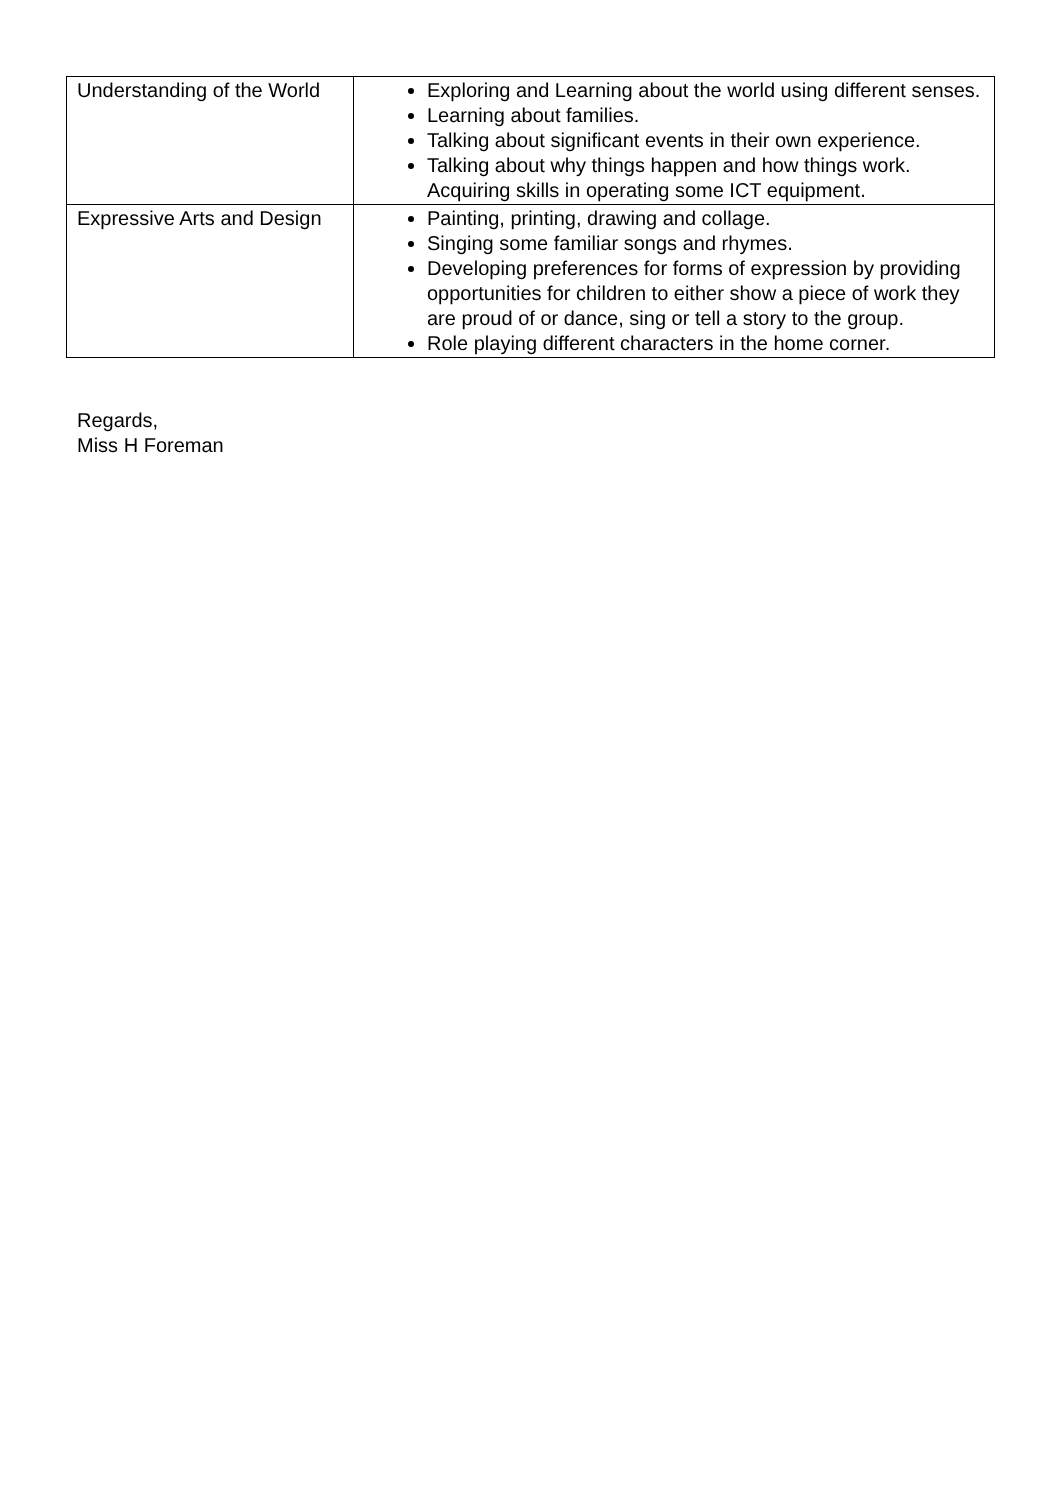| Understanding of the World | Exploring and Learning about the world using different senses. Learning about families. Talking about significant events in their own experience. Talking about why things happen and how things work. Acquiring skills in operating some ICT equipment. |
| Expressive Arts and Design | Painting, printing, drawing and collage. Singing some familiar songs and rhymes. Developing preferences for forms of expression by providing opportunities for children to either show a piece of work they are proud of or dance, sing or tell a story to the group. Role playing different characters in the home corner. |
Regards,
Miss H Foreman